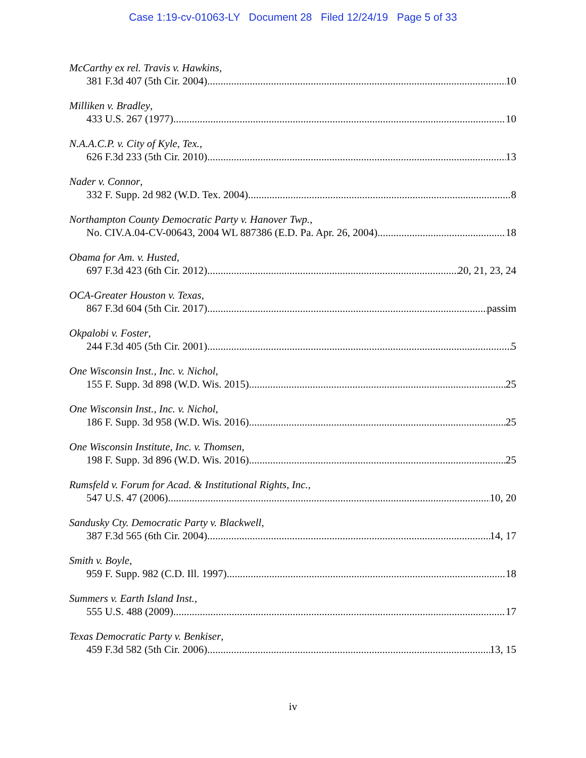Case 1:19-cv-01063-LY Document 28 Filed 12/24/19 Page 5 of 33
McCarthy ex rel. Travis v. Hawkins,
381 F.3d 407 (5th Cir. 2004) 10
Milliken v. Bradley,
433 U.S. 267 (1977) 10
N.A.A.C.P. v. City of Kyle, Tex.,
626 F.3d 233 (5th Cir. 2010) 13
Nader v. Connor,
332 F. Supp. 2d 982 (W.D. Tex. 2004) 8
Northampton County Democratic Party v. Hanover Twp.,
No. CIV.A.04-CV-00643, 2004 WL 887386 (E.D. Pa. Apr. 26, 2004) 18
Obama for Am. v. Husted,
697 F.3d 423 (6th Cir. 2012) 20, 21, 23, 24
OCA-Greater Houston v. Texas,
867 F.3d 604 (5th Cir. 2017) passim
Okpalobi v. Foster,
244 F.3d 405 (5th Cir. 2001) 5
One Wisconsin Inst., Inc. v. Nichol,
155 F. Supp. 3d 898 (W.D. Wis. 2015) 25
One Wisconsin Inst., Inc. v. Nichol,
186 F. Supp. 3d 958 (W.D. Wis. 2016) 25
One Wisconsin Institute, Inc. v. Thomsen,
198 F. Supp. 3d 896 (W.D. Wis. 2016) 25
Rumsfeld v. Forum for Acad. & Institutional Rights, Inc.,
547 U.S. 47 (2006) 10, 20
Sandusky Cty. Democratic Party v. Blackwell,
387 F.3d 565 (6th Cir. 2004) 14, 17
Smith v. Boyle,
959 F. Supp. 982 (C.D. Ill. 1997) 18
Summers v. Earth Island Inst.,
555 U.S. 488 (2009) 17
Texas Democratic Party v. Benkiser,
459 F.3d 582 (5th Cir. 2006) 13, 15
iv